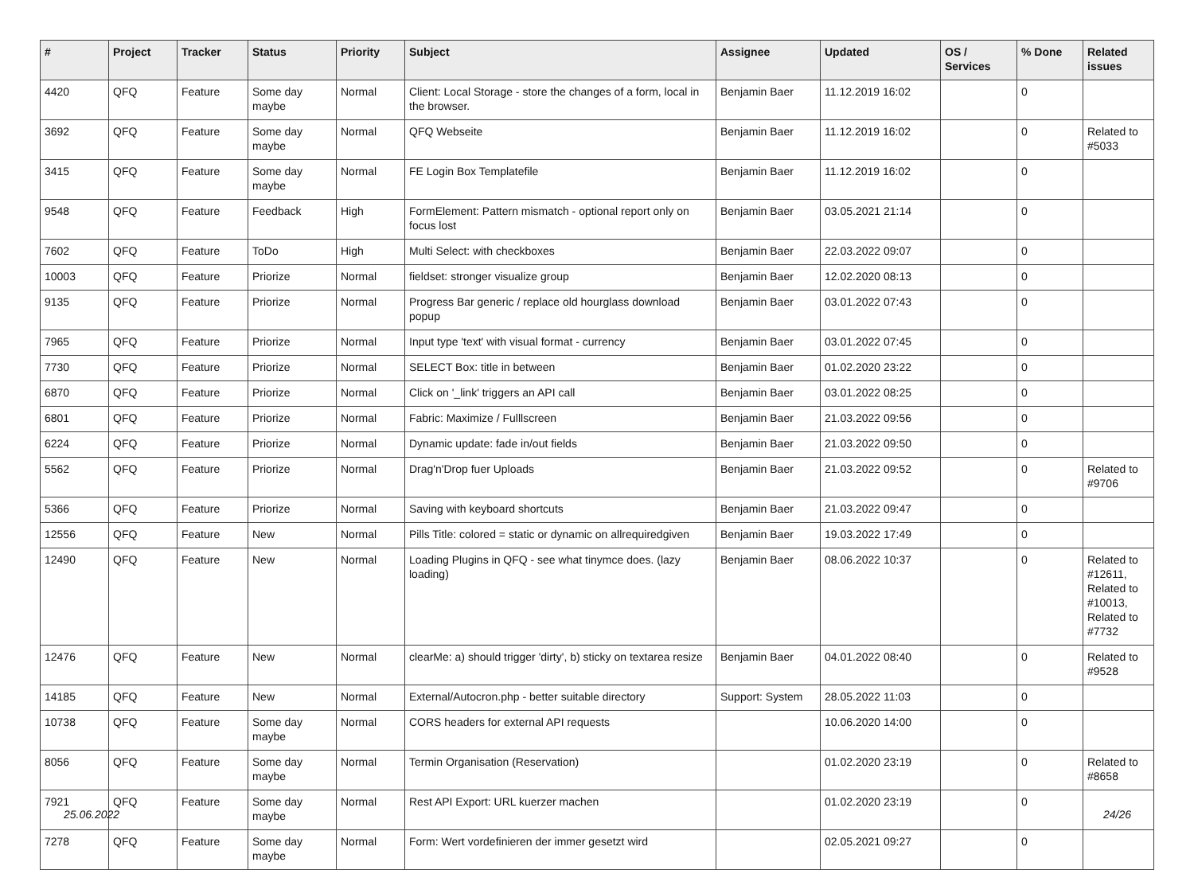| # | Project | Tracker | Status | Priority | Subject | Assignee | Updated | OS / Services | % Done | Related issues |
| --- | --- | --- | --- | --- | --- | --- | --- | --- | --- | --- |
| 4420 | QFQ | Feature | Some day maybe | Normal | Client: Local Storage - store the changes of a form, local in the browser. | Benjamin Baer | 11.12.2019 16:02 | | 0 | |
| 3692 | QFQ | Feature | Some day maybe | Normal | QFQ Webseite | Benjamin Baer | 11.12.2019 16:02 | | 0 | Related to #5033 |
| 3415 | QFQ | Feature | Some day maybe | Normal | FE Login Box Templatefile | Benjamin Baer | 11.12.2019 16:02 | | 0 | |
| 9548 | QFQ | Feature | Feedback | High | FormElement: Pattern mismatch - optional report only on focus lost | Benjamin Baer | 03.05.2021 21:14 | | 0 | |
| 7602 | QFQ | Feature | ToDo | High | Multi Select: with checkboxes | Benjamin Baer | 22.03.2022 09:07 | | 0 | |
| 10003 | QFQ | Feature | Priorize | Normal | fieldset: stronger visualize group | Benjamin Baer | 12.02.2020 08:13 | | 0 | |
| 9135 | QFQ | Feature | Priorize | Normal | Progress Bar generic / replace old hourglass download popup | Benjamin Baer | 03.01.2022 07:43 | | 0 | |
| 7965 | QFQ | Feature | Priorize | Normal | Input type 'text' with visual format - currency | Benjamin Baer | 03.01.2022 07:45 | | 0 | |
| 7730 | QFQ | Feature | Priorize | Normal | SELECT Box: title in between | Benjamin Baer | 01.02.2020 23:22 | | 0 | |
| 6870 | QFQ | Feature | Priorize | Normal | Click on '_link' triggers an API call | Benjamin Baer | 03.01.2022 08:25 | | 0 | |
| 6801 | QFQ | Feature | Priorize | Normal | Fabric: Maximize / Fulllscreen | Benjamin Baer | 21.03.2022 09:56 | | 0 | |
| 6224 | QFQ | Feature | Priorize | Normal | Dynamic update: fade in/out fields | Benjamin Baer | 21.03.2022 09:50 | | 0 | |
| 5562 | QFQ | Feature | Priorize | Normal | Drag'n'Drop fuer Uploads | Benjamin Baer | 21.03.2022 09:52 | | 0 | Related to #9706 |
| 5366 | QFQ | Feature | Priorize | Normal | Saving with keyboard shortcuts | Benjamin Baer | 21.03.2022 09:47 | | 0 | |
| 12556 | QFQ | Feature | New | Normal | Pills Title: colored = static or dynamic on allrequiredgiven | Benjamin Baer | 19.03.2022 17:49 | | 0 | |
| 12490 | QFQ | Feature | New | Normal | Loading Plugins in QFQ - see what tinymce does. (lazy loading) | Benjamin Baer | 08.06.2022 10:37 | | 0 | Related to #12611, Related to #10013, Related to #7732 |
| 12476 | QFQ | Feature | New | Normal | clearMe: a) should trigger 'dirty', b) sticky on textarea resize | Benjamin Baer | 04.01.2022 08:40 | | 0 | Related to #9528 |
| 14185 | QFQ | Feature | New | Normal | External/Autocron.php - better suitable directory | Support: System | 28.05.2022 11:03 | | 0 | |
| 10738 | QFQ | Feature | Some day maybe | Normal | CORS headers for external API requests | | 10.06.2020 14:00 | | 0 | |
| 8056 | QFQ | Feature | Some day maybe | Normal | Termin Organisation (Reservation) | | 01.02.2020 23:19 | | 0 | Related to #8658 |
| 7921 | QFQ | Feature | Some day maybe | Normal | Rest API Export: URL kuerzer machen | | 01.02.2020 23:19 | | 0 | |
| 7278 | QFQ | Feature | Some day maybe | Normal | Form: Wert vordefinieren der immer gesetzt wird | | 02.05.2021 09:27 | | 0 | |
25.06.2022 24/26